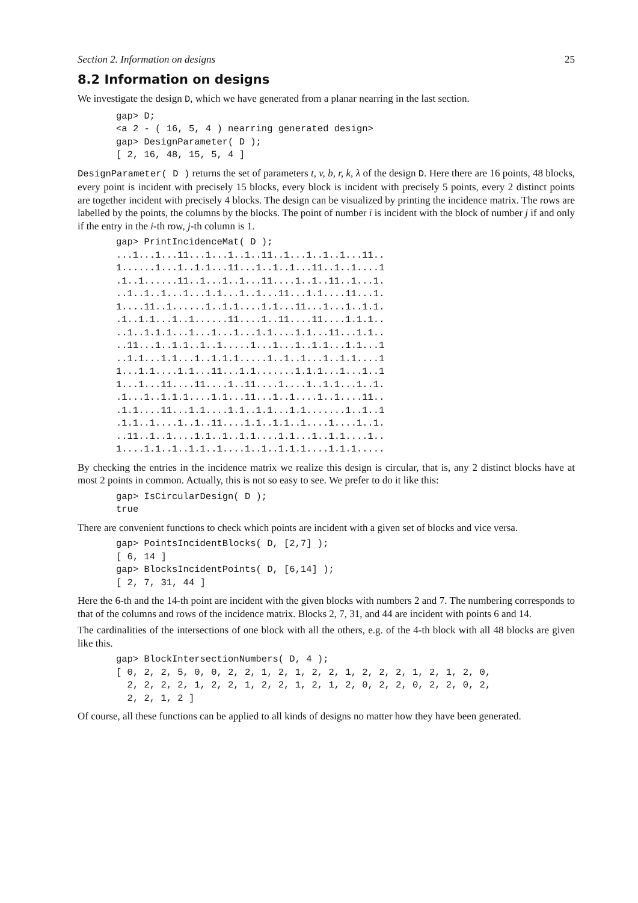Section 2. Information on designs 25
8.2 Information on designs
We investigate the design D, which we have generated from a planar nearring in the last section.
gap> D;
<a 2 - ( 16, 5, 4 ) nearring generated design>
gap> DesignParameter( D );
[ 2, 16, 48, 15, 5, 4 ]
DesignParameter( D ) returns the set of parameters t, v, b, r, k, λ of the design D. Here there are 16 points, 48 blocks, every point is incident with precisely 15 blocks, every block is incident with precisely 5 points, every 2 distinct points are together incident with precisely 4 blocks. The design can be visualized by printing the incidence matrix. The rows are labelled by the points, the columns by the blocks. The point of number i is incident with the block of number j if and only if the entry in the i-th row, j-th column is 1.
gap> PrintIncidenceMat( D );
...1...1...11...1...1..1..11..1...1..1..1...11..
1......1...1..1.1...11...1..1..1...11..1..1....1
.1..1......11..1...1..1...11....1..1..11..1...1.
..1..1..1...1...1.1...1..1...11...1.1....11...1.
1....11..1......1..1.1....1.1...11...1...1..1.1.
.1..1.1...1..1......11....1..11....11....1.1.1..
..1..1.1.1...1...1...1...1.1....1.1...11...1.1..
..11...1..1.1..1..1.....1...1...1..1.1...1.1...1
..1.1...1.1...1..1.1.1.....1..1..1...1..1.1....1
1...1.1....1.1...11...1.1.......1.1.1...1...1..1
1...1...11....11....1..11....1....1..1.1...1..1.
.1...1..1.1.1....1.1...11...1..1....1..1....11..
.1.1....11...1.1....1.1..1.1...1.1.......1..1..1
.1.1..1....1..1..11....1.1..1.1..1....1....1..1.
..11..1..1....1.1..1..1.1....1.1...1..1.1....1..
1....1.1..1..1.1..1....1..1..1.1.1....1.1.1.....
By checking the entries in the incidence matrix we realize this design is circular, that is, any 2 distinct blocks have at most 2 points in common. Actually, this is not so easy to see. We prefer to do it like this:
gap> IsCircularDesign( D );
true
There are convenient functions to check which points are incident with a given set of blocks and vice versa.
gap> PointsIncidentBlocks( D, [2,7] );
[ 6, 14 ]
gap> BlocksIncidentPoints( D, [6,14] );
[ 2, 7, 31, 44 ]
Here the 6-th and the 14-th point are incident with the given blocks with numbers 2 and 7. The numbering corresponds to that of the columns and rows of the incidence matrix. Blocks 2, 7, 31, and 44 are incident with points 6 and 14.
The cardinalities of the intersections of one block with all the others, e.g. of the 4-th block with all 48 blocks are given like this.
gap> BlockIntersectionNumbers( D, 4 );
[ 0, 2, 2, 5, 0, 0, 2, 2, 1, 2, 1, 2, 2, 1, 2, 2, 2, 1, 2, 1, 2, 0,
  2, 2, 2, 2, 1, 2, 2, 1, 2, 2, 1, 2, 1, 2, 0, 2, 2, 0, 2, 2, 0, 2,
  2, 2, 1, 2 ]
Of course, all these functions can be applied to all kinds of designs no matter how they have been generated.